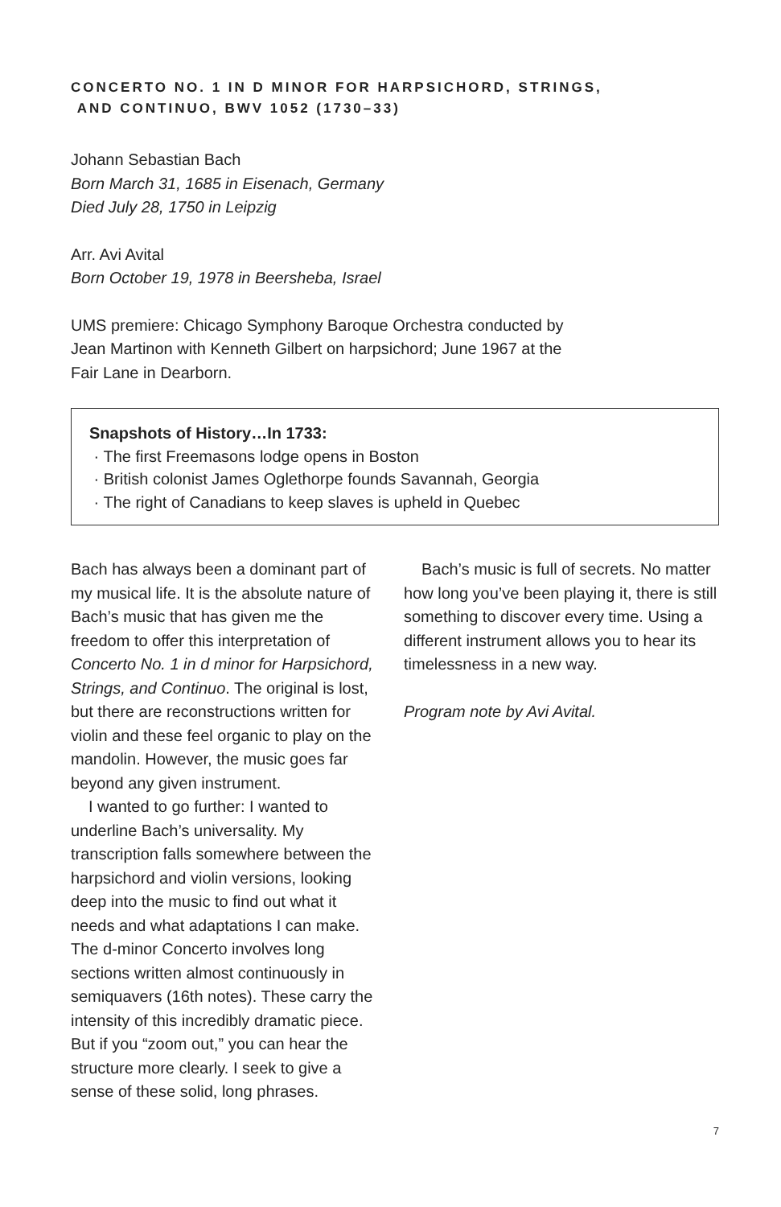CONCERTO NO. 1 IN D MINOR FOR HARPSICHORD, STRINGS,
AND CONTINUO, BWV 1052 (1730–33)
Johann Sebastian Bach
Born March 31, 1685 in Eisenach, Germany
Died July 28, 1750 in Leipzig
Arr. Avi Avital
Born October 19, 1978 in Beersheba, Israel
UMS premiere: Chicago Symphony Baroque Orchestra conducted by
Jean Martinon with Kenneth Gilbert on harpsichord; June 1967 at the
Fair Lane in Dearborn.
Snapshots of History…In 1733:
· The first Freemasons lodge opens in Boston
· British colonist James Oglethorpe founds Savannah, Georgia
· The right of Canadians to keep slaves is upheld in Quebec
Bach has always been a dominant part of my musical life. It is the absolute nature of Bach’s music that has given me the freedom to offer this interpretation of Concerto No. 1 in d minor for Harpsichord, Strings, and Continuo. The original is lost, but there are reconstructions written for violin and these feel organic to play on the mandolin. However, the music goes far beyond any given instrument.
I wanted to go further: I wanted to underline Bach’s universality. My transcription falls somewhere between the harpsichord and violin versions, looking deep into the music to find out what it needs and what adaptations I can make. The d-minor Concerto involves long sections written almost continuously in semiquavers (16th notes). These carry the intensity of this incredibly dramatic piece. But if you “zoom out,” you can hear the structure more clearly. I seek to give a sense of these solid, long phrases.
Bach’s music is full of secrets. No matter how long you’ve been playing it, there is still something to discover every time. Using a different instrument allows you to hear its timelessness in a new way.
Program note by Avi Avital.
7